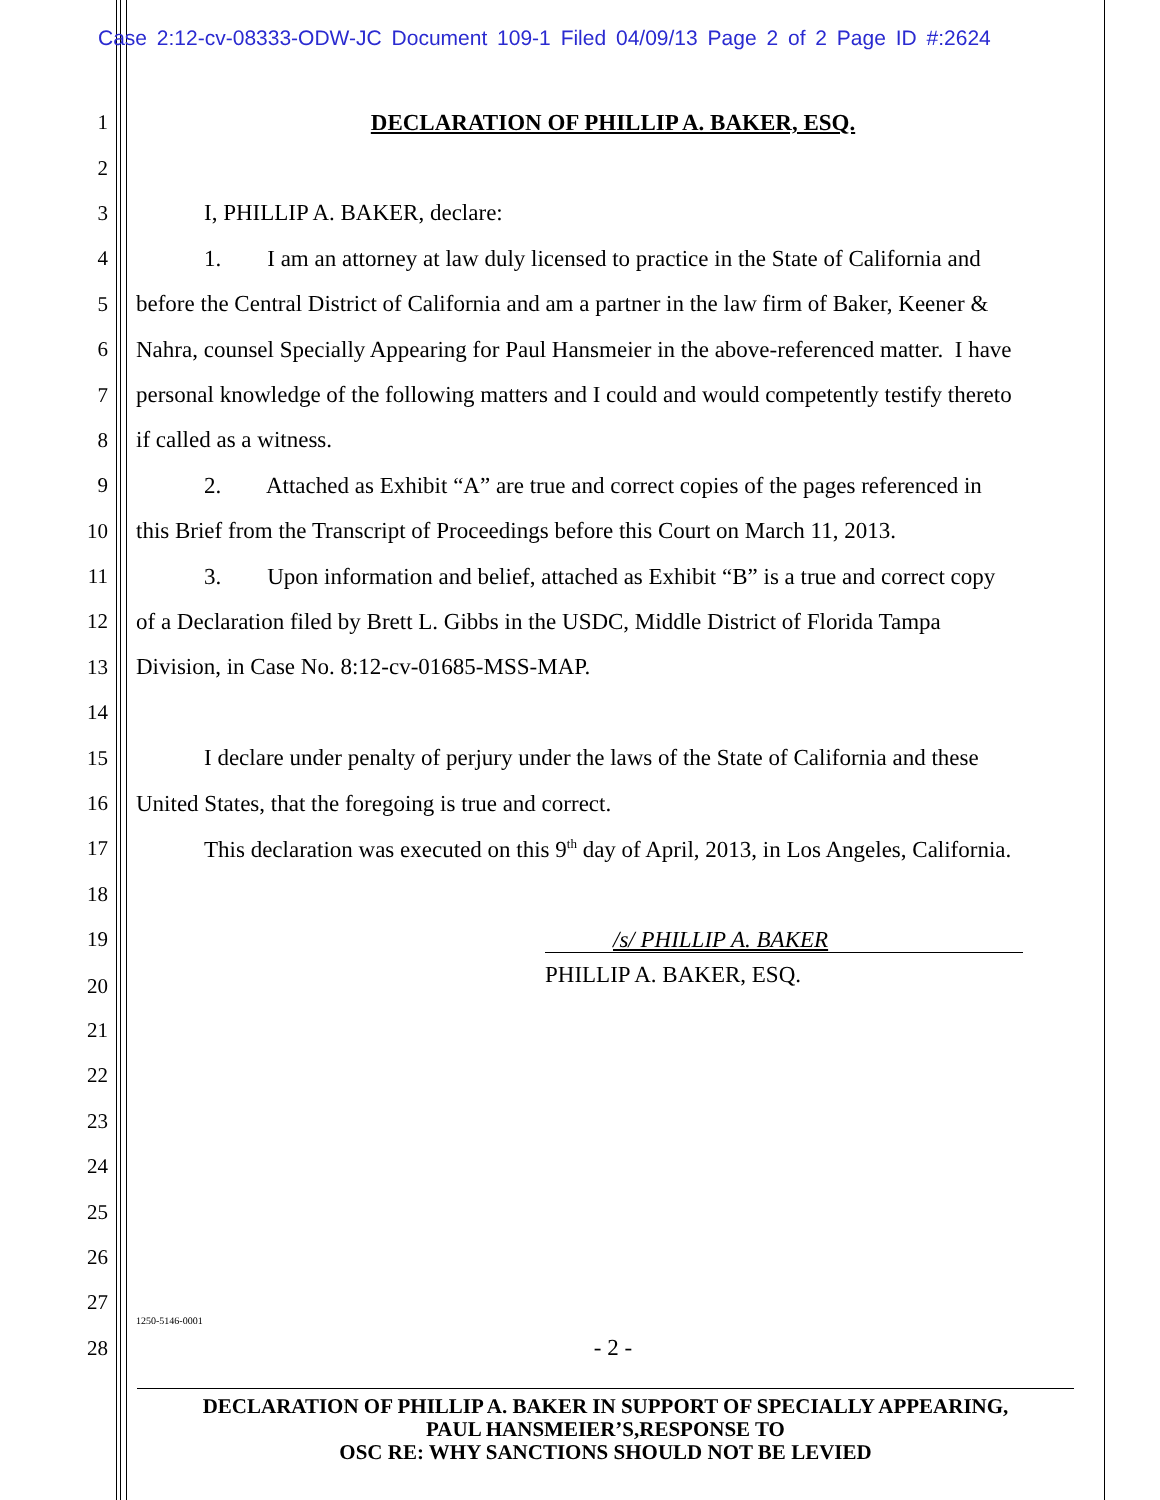Case 2:12-cv-08333-ODW-JC Document 109-1 Filed 04/09/13 Page 2 of 2 Page ID #:2624
1 DECLARATION OF PHILLIP A. BAKER, ESQ.
2
3 I, PHILLIP A. BAKER, declare:
4 1. I am an attorney at law duly licensed to practice in the State of California and
5 before the Central District of California and am a partner in the law firm of Baker, Keener &
6 Nahra, counsel Specially Appearing for Paul Hansmeier in the above-referenced matter. I have
7 personal knowledge of the following matters and I could and would competently testify thereto
8 if called as a witness.
9 2. Attached as Exhibit “A” are true and correct copies of the pages referenced in
10 this Brief from the Transcript of Proceedings before this Court on March 11, 2013.
11 3. Upon information and belief, attached as Exhibit “B” is a true and correct copy
12 of a Declaration filed by Brett L. Gibbs in the USDC, Middle District of Florida Tampa
13 Division, in Case No. 8:12-cv-01685-MSS-MAP.
14
15 I declare under penalty of perjury under the laws of the State of California and these
16 United States, that the foregoing is true and correct.
17 This declaration was executed on this 9<sup>th</sup> day of April, 2013, in Los Angeles, California.
18
19 /s/ PHILLIP A. BAKER
20 PHILLIP A. BAKER, ESQ.
21
22
23
24
25
26
27 1250-5146-0001
28 - 2 -
DECLARATION OF PHILLIP A. BAKER IN SUPPORT OF SPECIALLY APPEARING,
PAUL HANSMEIER’S,RESPONSE TO
OSC RE: WHY SANCTIONS SHOULD NOT BE LEVIED